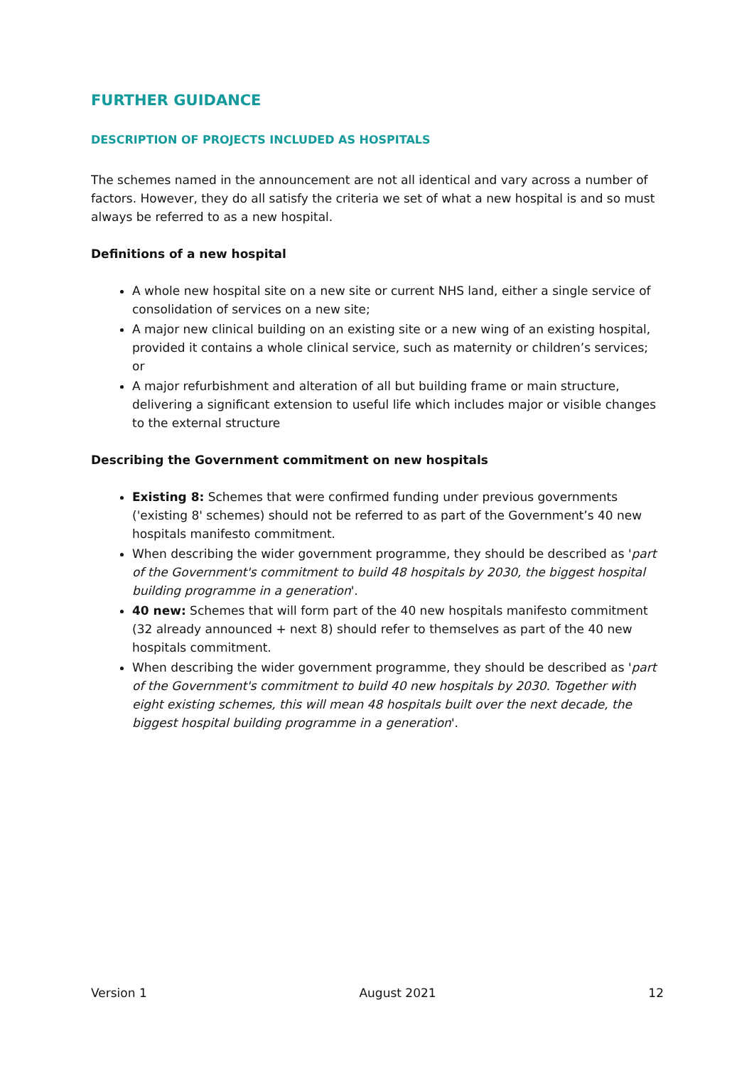FURTHER GUIDANCE
DESCRIPTION OF PROJECTS INCLUDED AS HOSPITALS
The schemes named in the announcement are not all identical and vary across a number of factors. However, they do all satisfy the criteria we set of what a new hospital is and so must always be referred to as a new hospital.
Definitions of a new hospital
A whole new hospital site on a new site or current NHS land, either a single service of consolidation of services on a new site;
A major new clinical building on an existing site or a new wing of an existing hospital, provided it contains a whole clinical service, such as maternity or children’s services; or
A major refurbishment and alteration of all but building frame or main structure, delivering a significant extension to useful life which includes major or visible changes to the external structure
Describing the Government commitment on new hospitals
Existing 8: Schemes that were confirmed funding under previous governments ('existing 8' schemes) should not be referred to as part of the Government’s 40 new hospitals manifesto commitment.
When describing the wider government programme, they should be described as 'part of the Government's commitment to build 48 hospitals by 2030, the biggest hospital building programme in a generation'.
40 new: Schemes that will form part of the 40 new hospitals manifesto commitment (32 already announced + next 8) should refer to themselves as part of the 40 new hospitals commitment.
When describing the wider government programme, they should be described as 'part of the Government's commitment to build 40 new hospitals by 2030. Together with eight existing schemes, this will mean 48 hospitals built over the next decade, the biggest hospital building programme in a generation'.
Version 1 August 2021 12